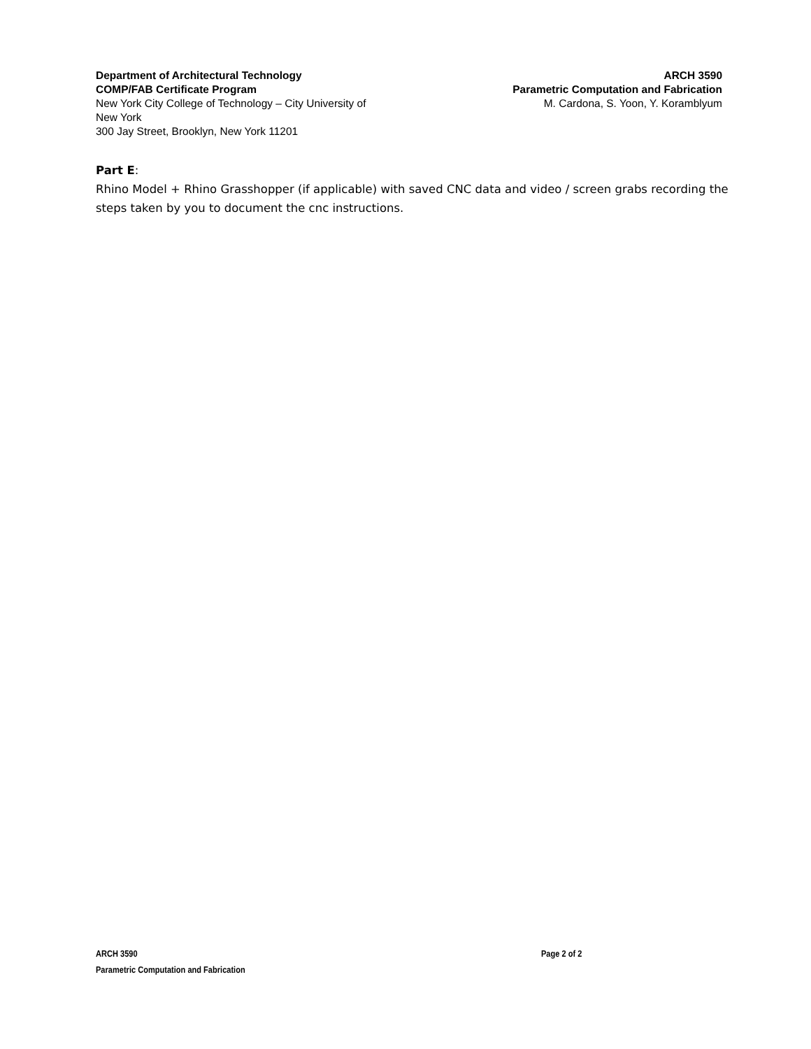Department of Architectural Technology
COMP/FAB Certificate Program
New York City College of Technology – City University of New York
300 Jay Street, Brooklyn, New York 11201
ARCH 3590
Parametric Computation and Fabrication
M. Cardona, S. Yoon, Y. Koramblyum
Part E:
Rhino Model + Rhino Grasshopper (if applicable) with saved CNC data and video / screen grabs recording the steps taken by you to document the cnc instructions.
ARCH 3590
Parametric Computation and Fabrication
Page 2 of 2